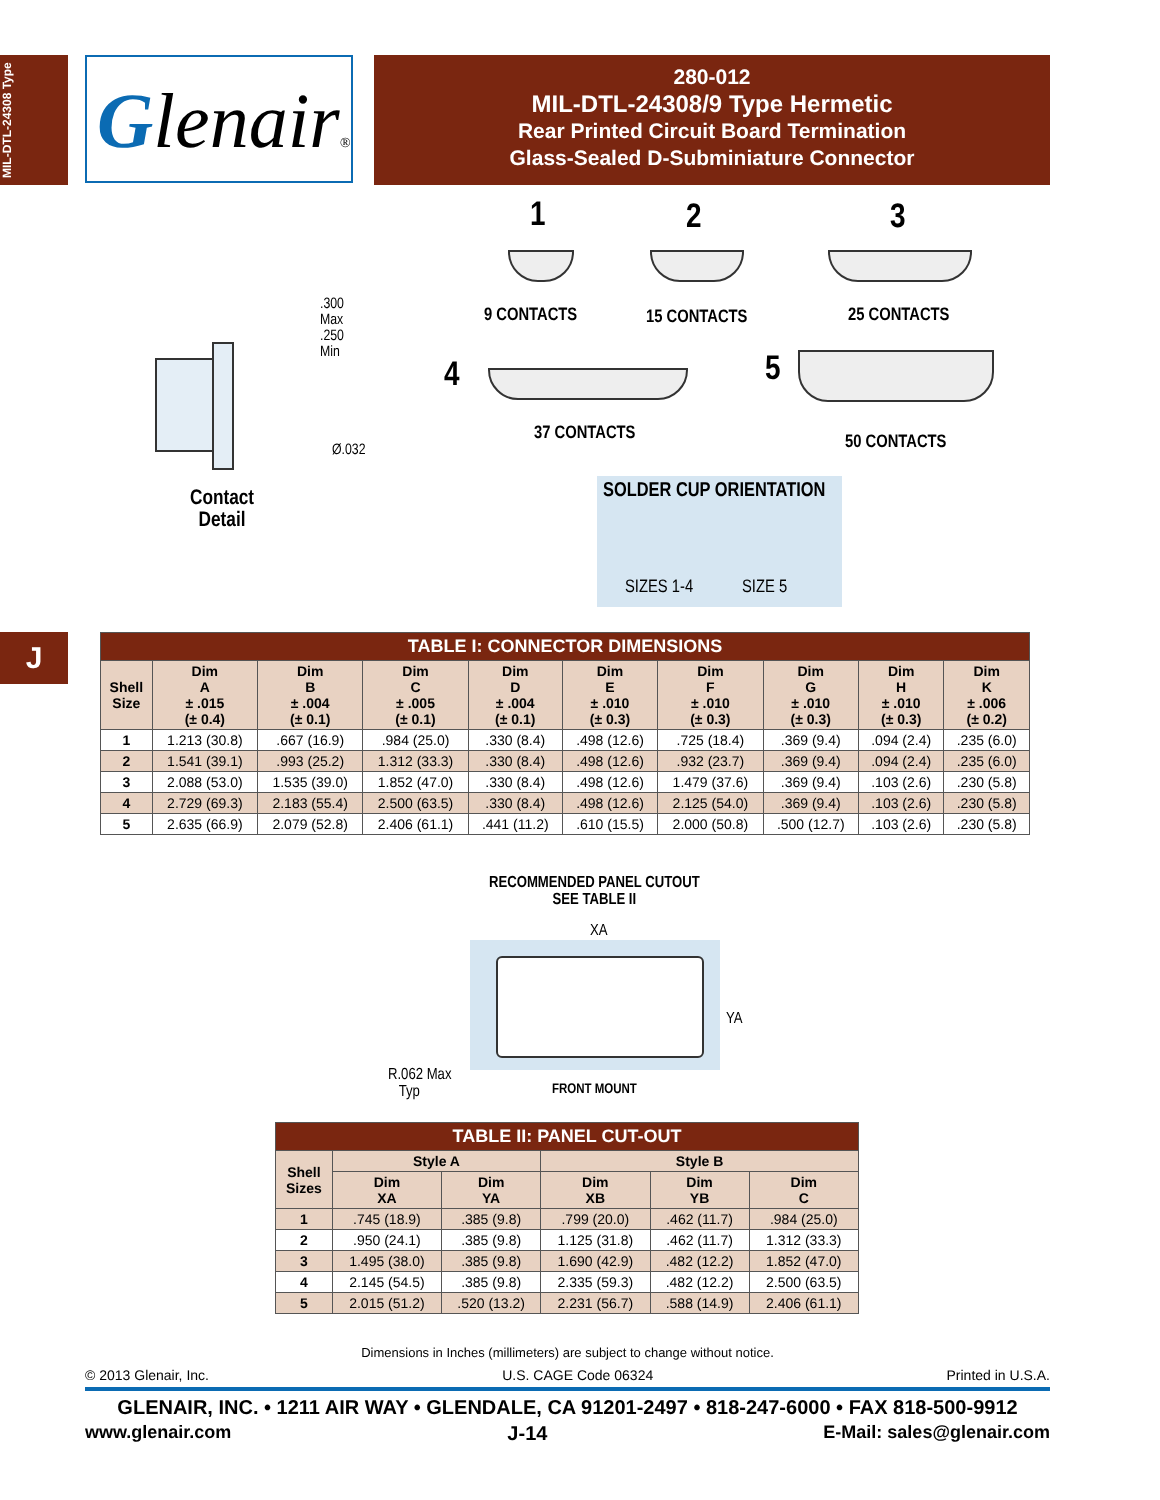MIL-DTL-24308 Type
Glenair®
280-012
MIL-DTL-24308/9 Type Hermetic
Rear Printed Circuit Board Termination
Glass-Sealed D-Subminiature Connector
.300
Max
.250
Min
Ø.032
Contact
Detail
1 2 3
9 CONTACTS 15 CONTACTS 25 CONTACTS
4 5
37 CONTACTS 50 CONTACTS
SOLDER CUP ORIENTATION
SIZES 1-4 SIZE 5
J
| TABLE I: CONNECTOR DIMENSIONS | | | | | | | | | |
| Shell Size | Dim A ± .015 (± 0.4) | Dim B ± .004 (± 0.1) | Dim C ± .005 (± 0.1) | Dim D ± .004 (± 0.1) | Dim E ± .010 (± 0.3) | Dim F ± .010 (± 0.3) | Dim G ± .010 (± 0.3) | Dim H ± .010 (± 0.3) | Dim K ± .006 (± 0.2) |
| 1 | 1.213 (30.8) | .667 (16.9) | .984 (25.0) | .330 (8.4) | .498 (12.6) | .725 (18.4) | .369 (9.4) | .094 (2.4) | .235 (6.0) |
| 2 | 1.541 (39.1) | .993 (25.2) | 1.312 (33.3) | .330 (8.4) | .498 (12.6) | .932 (23.7) | .369 (9.4) | .094 (2.4) | .235 (6.0) |
| 3 | 2.088 (53.0) | 1.535 (39.0) | 1.852 (47.0) | .330 (8.4) | .498 (12.6) | 1.479 (37.6) | .369 (9.4) | .103 (2.6) | .230 (5.8) |
| 4 | 2.729 (69.3) | 2.183 (55.4) | 2.500 (63.5) | .330 (8.4) | .498 (12.6) | 2.125 (54.0) | .369 (9.4) | .103 (2.6) | .230 (5.8) |
| 5 | 2.635 (66.9) | 2.079 (52.8) | 2.406 (61.1) | .441 (11.2) | .610 (15.5) | 2.000 (50.8) | .500 (12.7) | .103 (2.6) | .230 (5.8) |
RECOMMENDED PANEL CUTOUT
SEE TABLE II
XA
YA
R.062 Max
Typ
FRONT MOUNT
| TABLE II: PANEL CUT-OUT | | | | | |
| Shell Sizes | Style A | | Style B | | |
| | Dim XA | Dim YA | Dim XB | Dim YB | Dim C |
| 1 | .745 (18.9) | .385 (9.8) | .799 (20.0) | .462 (11.7) | .984 (25.0) |
| 2 | .950 (24.1) | .385 (9.8) | 1.125 (31.8) | .462 (11.7) | 1.312 (33.3) |
| 3 | 1.495 (38.0) | .385 (9.8) | 1.690 (42.9) | .482 (12.2) | 1.852 (47.0) |
| 4 | 2.145 (54.5) | .385 (9.8) | 2.335 (59.3) | .482 (12.2) | 2.500 (63.5) |
| 5 | 2.015 (51.2) | .520 (13.2) | 2.231 (56.7) | .588 (14.9) | 2.406 (61.1) |
Dimensions in Inches (millimeters) are subject to change without notice.
© 2013 Glenair, Inc. U.S. CAGE Code 06324 Printed in U.S.A.
GLENAIR, INC. • 1211 AIR WAY • GLENDALE, CA 91201-2497 • 818-247-6000 • FAX 818-500-9912
www.glenair.com J-14 E-Mail: sales@glenair.com